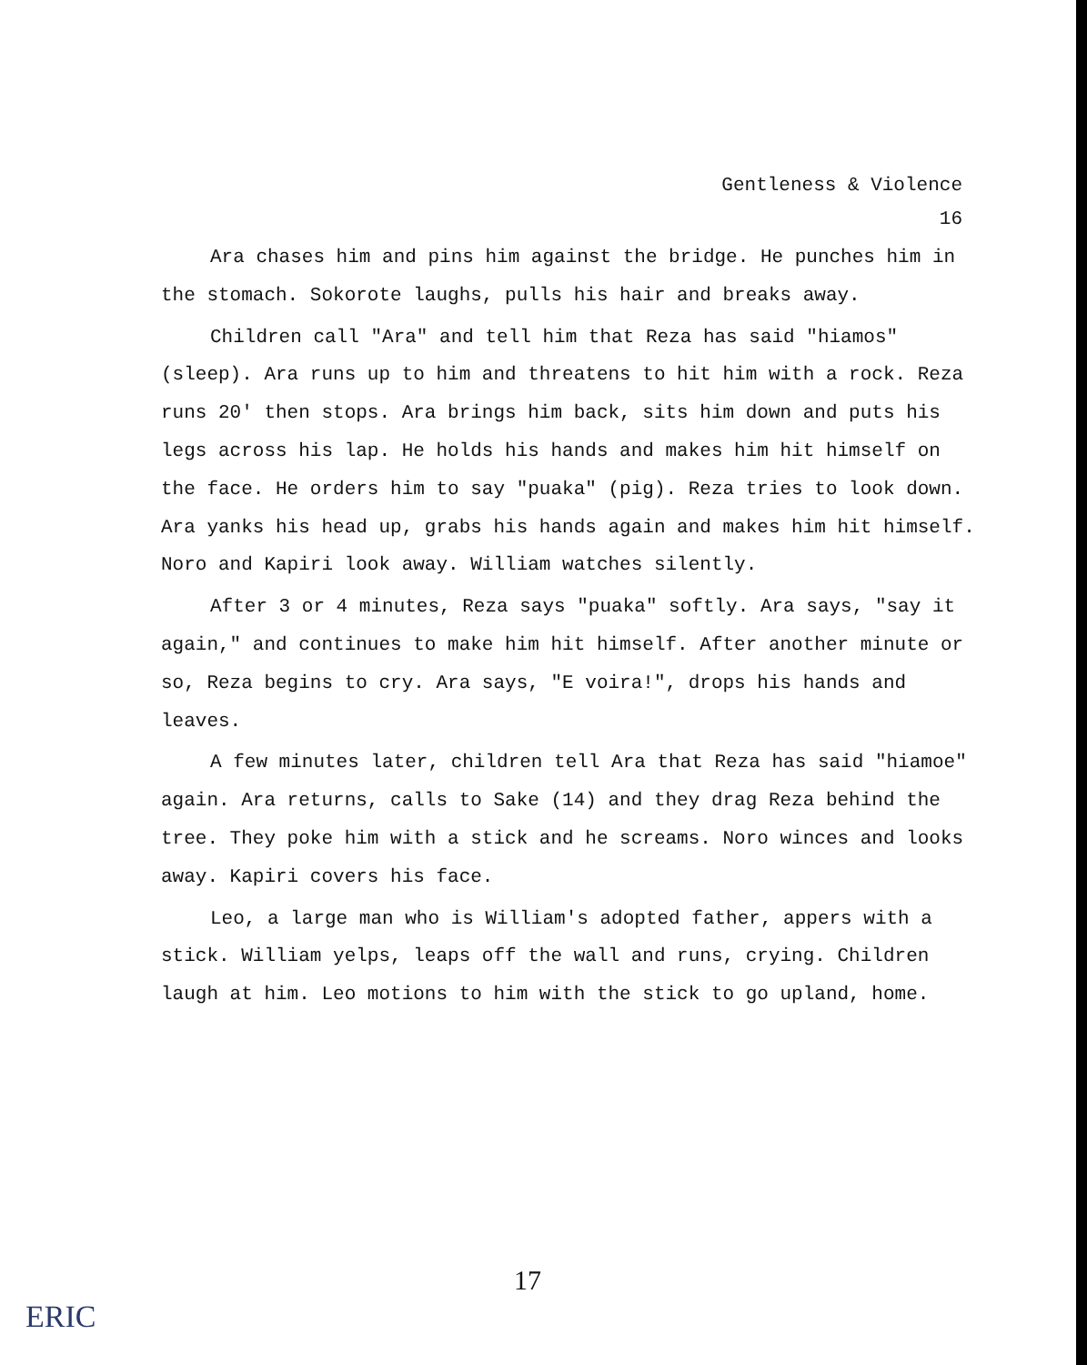Gentleness & Violence
16
Ara chases him and pins him against the bridge. He punches him in the stomach. Sokorote laughs, pulls his hair and breaks away.
Children call "Ara" and tell him that Reza has said "hiamos" (sleep). Ara runs up to him and threatens to hit him with a rock. Reza runs 20' then stops. Ara brings him back, sits him down and puts his legs across his lap. He holds his hands and makes him hit himself on the face. He orders him to say "puaka" (pig). Reza tries to look down. Ara yanks his head up, grabs his hands again and makes him hit himself. Noro and Kapiri look away. William watches silently.
After 3 or 4 minutes, Reza says "puaka" softly. Ara says, "say it again," and continues to make him hit himself. After another minute or so, Reza begins to cry. Ara says, "E voira!", drops his hands and leaves.
A few minutes later, children tell Ara that Reza has said "hiamoe" again. Ara returns, calls to Sake (14) and they drag Reza behind the tree. They poke him with a stick and he screams. Noro winces and looks away. Kapiri covers his face.
Leo, a large man who is William's adopted father, appers with a stick. William yelps, leaps off the wall and runs, crying. Children laugh at him. Leo motions to him with the stick to go upland, home.
17
ERIC